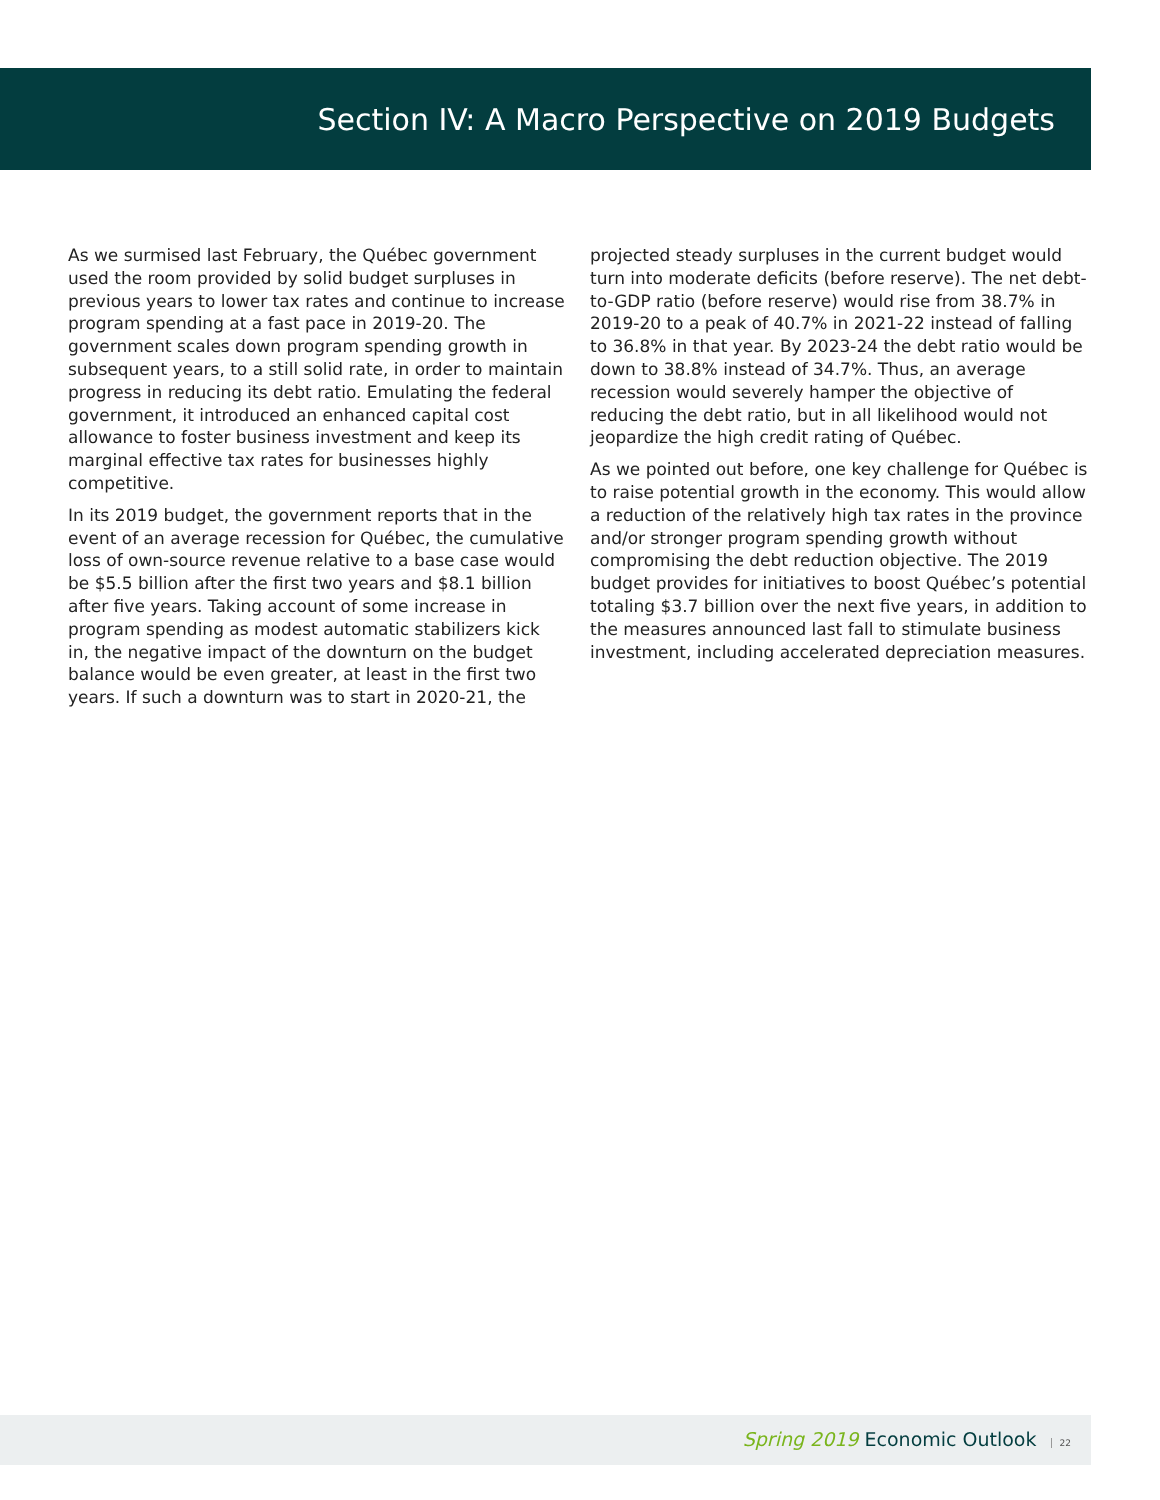Section IV: A Macro Perspective on 2019 Budgets
As we surmised last February, the Québec government used the room provided by solid budget surpluses in previous years to lower tax rates and continue to increase program spending at a fast pace in 2019-20. The government scales down program spending growth in subsequent years, to a still solid rate, in order to maintain progress in reducing its debt ratio. Emulating the federal government, it introduced an enhanced capital cost allowance to foster business investment and keep its marginal effective tax rates for businesses highly competitive.
In its 2019 budget, the government reports that in the event of an average recession for Québec, the cumulative loss of own-source revenue relative to a base case would be $5.5 billion after the first two years and $8.1 billion after five years. Taking account of some increase in program spending as modest automatic stabilizers kick in, the negative impact of the downturn on the budget balance would be even greater, at least in the first two years. If such a downturn was to start in 2020-21, the
projected steady surpluses in the current budget would turn into moderate deficits (before reserve). The net debt-to-GDP ratio (before reserve) would rise from 38.7% in 2019-20 to a peak of 40.7% in 2021-22 instead of falling to 36.8% in that year. By 2023-24 the debt ratio would be down to 38.8% instead of 34.7%. Thus, an average recession would severely hamper the objective of reducing the debt ratio, but in all likelihood would not jeopardize the high credit rating of Québec.
As we pointed out before, one key challenge for Québec is to raise potential growth in the economy. This would allow a reduction of the relatively high tax rates in the province and/or stronger program spending growth without compromising the debt reduction objective. The 2019 budget provides for initiatives to boost Québec’s potential totaling $3.7 billion over the next five years, in addition to the measures announced last fall to stimulate business investment, including accelerated depreciation measures.
Spring 2019 Economic Outlook 22